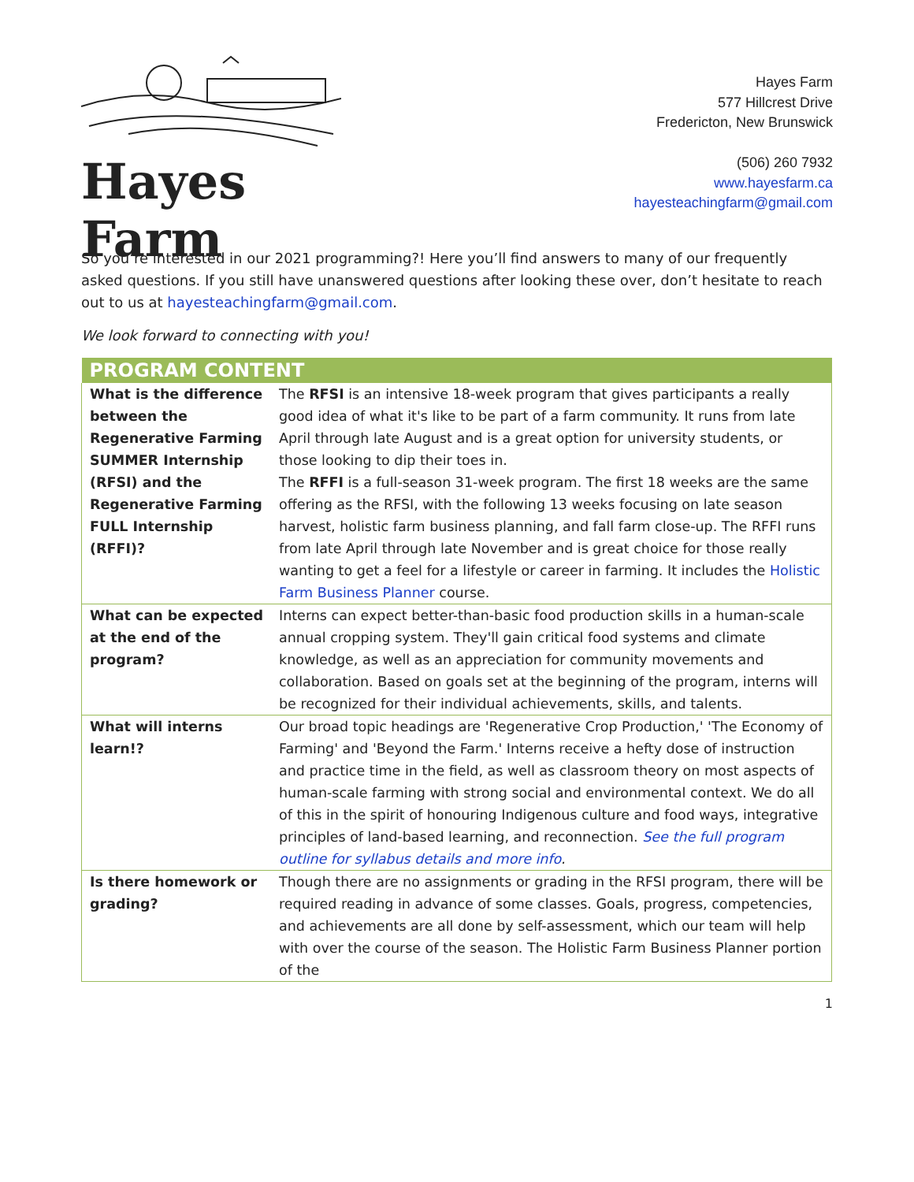Hayes Farm
Hayes Farm
577 Hillcrest Drive
Fredericton, New Brunswick
(506) 260 7932
www.hayesfarm.ca
hayesteachingfarm@gmail.com
So you’re interested in our 2021 programming?! Here you’ll find answers to many of our frequently asked questions. If you still have unanswered questions after looking these over, don’t hesitate to reach out to us at hayesteachingfarm@gmail.com.
We look forward to connecting with you!
| PROGRAM CONTENT | |
| --- | --- |
| What is the difference between the Regenerative Farming SUMMER Internship (RFSI) and the Regenerative Farming FULL Internship (RFFI)? | The RFSI is an intensive 18-week program that gives participants a really good idea of what it's like to be part of a farm community. It runs from late April through late August and is a great option for university students, or those looking to dip their toes in. The RFFI is a full-season 31-week program. The first 18 weeks are the same offering as the RFSI, with the following 13 weeks focusing on late season harvest, holistic farm business planning, and fall farm close-up. The RFFI runs from late April through late November and is great choice for those really wanting to get a feel for a lifestyle or career in farming. It includes the Holistic Farm Business Planner course. |
| What can be expected at the end of the program? | Interns can expect better-than-basic food production skills in a human-scale annual cropping system. They'll gain critical food systems and climate knowledge, as well as an appreciation for community movements and collaboration. Based on goals set at the beginning of the program, interns will be recognized for their individual achievements, skills, and talents. |
| What will interns learn!? | Our broad topic headings are 'Regenerative Crop Production,' 'The Economy of Farming' and 'Beyond the Farm.' Interns receive a hefty dose of instruction and practice time in the field, as well as classroom theory on most aspects of human-scale farming with strong social and environmental context. We do all of this in the spirit of honouring Indigenous culture and food ways, integrative principles of land-based learning, and reconnection. See the full program outline for syllabus details and more info . |
| Is there homework or grading? | Though there are no assignments or grading in the RFSI program, there will be required reading in advance of some classes. Goals, progress, competencies, and achievements are all done by self-assessment, which our team will help with over the course of the season. The Holistic Farm Business Planner portion of the |
1